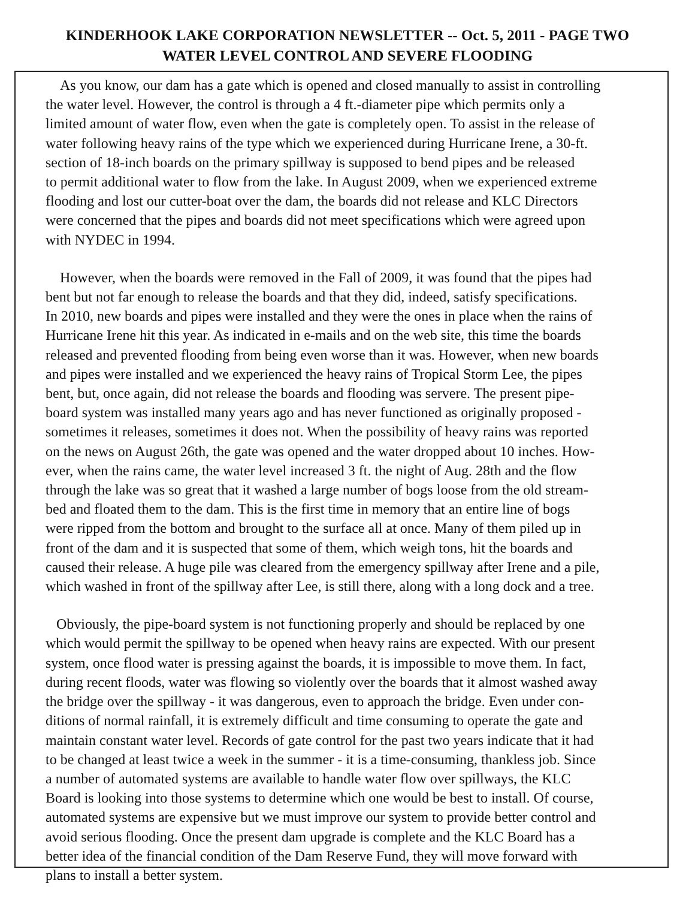KINDERHOOK LAKE CORPORATION NEWSLETTER -- Oct. 5, 2011 - PAGE TWO
WATER LEVEL CONTROL AND SEVERE FLOODING
As you know, our dam has a gate which is opened and closed manually to assist in controlling the water level. However, the control is through a 4 ft.-diameter pipe which permits only a limited amount of water flow, even when the gate is completely open. To assist in the release of water following heavy rains of the type which we experienced during Hurricane Irene, a 30-ft. section of 18-inch boards on the primary spillway is supposed to bend pipes and be released to permit additional water to flow from the lake. In August 2009, when we experienced extreme flooding and lost our cutter-boat over the dam, the boards did not release and KLC Directors were concerned that the pipes and boards did not meet specifications which were agreed upon with NYDEC in 1994.
However, when the boards were removed in the Fall of 2009, it was found that the pipes had bent but not far enough to release the boards and that they did, indeed, satisfy specifications. In 2010, new boards and pipes were installed and they were the ones in place when the rains of Hurricane Irene hit this year. As indicated in e-mails and on the web site, this time the boards released and prevented flooding from being even worse than it was. However, when new boards and pipes were installed and we experienced the heavy rains of Tropical Storm Lee, the pipes bent, but, once again, did not release the boards and flooding was servere. The present pipe- board system was installed many years ago and has never functioned as originally proposed - sometimes it releases, sometimes it does not. When the possibility of heavy rains was reported on the news on August 26th, the gate was opened and the water dropped about 10 inches. How- ever, when the rains came, the water level increased 3 ft. the night of Aug. 28th and the flow through the lake was so great that it washed a large number of bogs loose from the old stream- bed and floated them to the dam. This is the first time in memory that an entire line of bogs were ripped from the bottom and brought to the surface all at once. Many of them piled up in front of the dam and it is suspected that some of them, which weigh tons, hit the boards and caused their release. A huge pile was cleared from the emergency spillway after Irene and a pile, which washed in front of the spillway after Lee, is still there, along with a long dock and a tree.
Obviously, the pipe-board system is not functioning properly and should be replaced by one which would permit the spillway to be opened when heavy rains are expected. With our present system, once flood water is pressing against the boards, it is impossible to move them. In fact, during recent floods, water was flowing so violently over the boards that it almost washed away the bridge over the spillway - it was dangerous, even to approach the bridge. Even under con- ditions of normal rainfall, it is extremely difficult and time consuming to operate the gate and maintain constant water level. Records of gate control for the past two years indicate that it had to be changed at least twice a week in the summer - it is a time-consuming, thankless job. Since a number of automated systems are available to handle water flow over spillways, the KLC Board is looking into those systems to determine which one would be best to install. Of course, automated systems are expensive but we must improve our system to provide better control and avoid serious flooding. Once the present dam upgrade is complete and the KLC Board has a better idea of the financial condition of the Dam Reserve Fund, they will move forward with plans to install a better system.